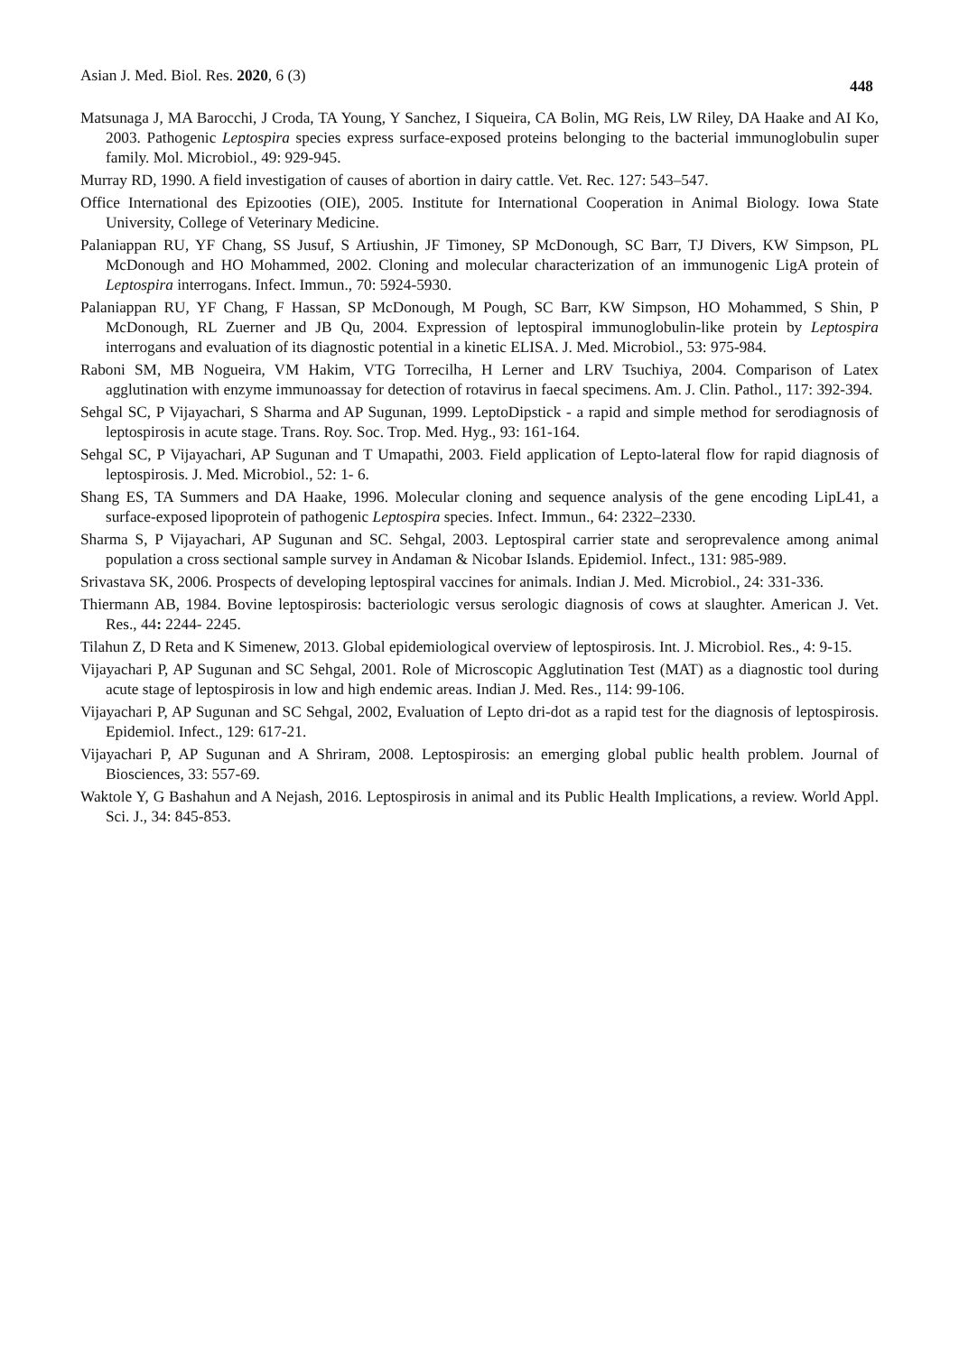Asian J. Med. Biol. Res. 2020, 6 (3) 448
Matsunaga J, MA Barocchi, J Croda, TA Young, Y Sanchez, I Siqueira, CA Bolin, MG Reis, LW Riley, DA Haake and AI Ko, 2003. Pathogenic Leptospira species express surface-exposed proteins belonging to the bacterial immunoglobulin super family. Mol. Microbiol., 49: 929-945.
Murray RD, 1990. A field investigation of causes of abortion in dairy cattle. Vet. Rec. 127: 543–547.
Office International des Epizooties (OIE), 2005. Institute for International Cooperation in Animal Biology. Iowa State University, College of Veterinary Medicine.
Palaniappan RU, YF Chang, SS Jusuf, S Artiushin, JF Timoney, SP McDonough, SC Barr, TJ Divers, KW Simpson, PL McDonough and HO Mohammed, 2002. Cloning and molecular characterization of an immunogenic LigA protein of Leptospira interrogans. Infect. Immun., 70: 5924-5930.
Palaniappan RU, YF Chang, F Hassan, SP McDonough, M Pough, SC Barr, KW Simpson, HO Mohammed, S Shin, P McDonough, RL Zuerner and JB Qu, 2004. Expression of leptospiral immunoglobulin-like protein by Leptospira interrogans and evaluation of its diagnostic potential in a kinetic ELISA. J. Med. Microbiol., 53: 975-984.
Raboni SM, MB Nogueira, VM Hakim, VTG Torrecilha, H Lerner and LRV Tsuchiya, 2004. Comparison of Latex agglutination with enzyme immunoassay for detection of rotavirus in faecal specimens. Am. J. Clin. Pathol., 117: 392-394.
Sehgal SC, P Vijayachari, S Sharma and AP Sugunan, 1999. LeptoDipstick - a rapid and simple method for serodiagnosis of leptospirosis in acute stage. Trans. Roy. Soc. Trop. Med. Hyg., 93: 161-164.
Sehgal SC, P Vijayachari, AP Sugunan and T Umapathi, 2003. Field application of Lepto-lateral flow for rapid diagnosis of leptospirosis. J. Med. Microbiol., 52: 1- 6.
Shang ES, TA Summers and DA Haake, 1996. Molecular cloning and sequence analysis of the gene encoding LipL41, a surface-exposed lipoprotein of pathogenic Leptospira species. Infect. Immun., 64: 2322–2330.
Sharma S, P Vijayachari, AP Sugunan and SC. Sehgal, 2003. Leptospiral carrier state and seroprevalence among animal population a cross sectional sample survey in Andaman & Nicobar Islands. Epidemiol. Infect., 131: 985-989.
Srivastava SK, 2006. Prospects of developing leptospiral vaccines for animals. Indian J. Med. Microbiol., 24: 331-336.
Thiermann AB, 1984. Bovine leptospirosis: bacteriologic versus serologic diagnosis of cows at slaughter. American J. Vet. Res., 44: 2244- 2245.
Tilahun Z, D Reta and K Simenew, 2013. Global epidemiological overview of leptospirosis. Int. J. Microbiol. Res., 4: 9-15.
Vijayachari P, AP Sugunan and SC Sehgal, 2001. Role of Microscopic Agglutination Test (MAT) as a diagnostic tool during acute stage of leptospirosis in low and high endemic areas. Indian J. Med. Res., 114: 99-106.
Vijayachari P, AP Sugunan and SC Sehgal, 2002, Evaluation of Lepto dri-dot as a rapid test for the diagnosis of leptospirosis. Epidemiol. Infect., 129: 617-21.
Vijayachari P, AP Sugunan and A Shriram, 2008. Leptospirosis: an emerging global public health problem. Journal of Biosciences, 33: 557-69.
Waktole Y, G Bashahun and A Nejash, 2016. Leptospirosis in animal and its Public Health Implications, a review. World Appl. Sci. J., 34: 845-853.